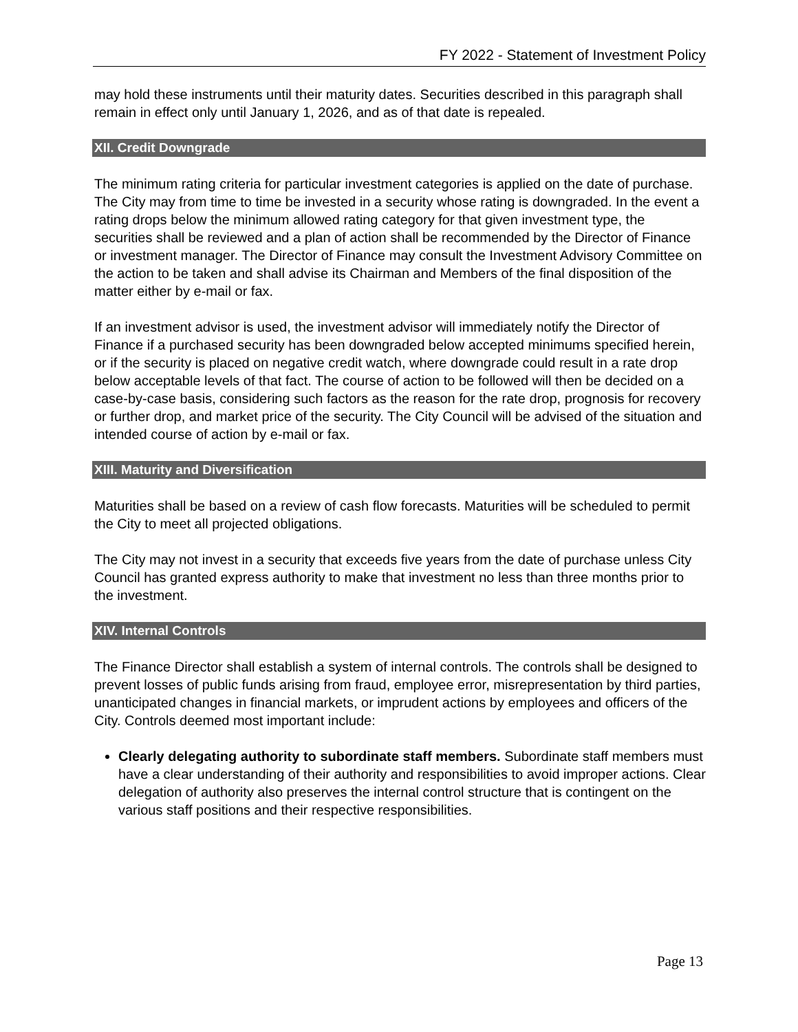FY 2022 - Statement of Investment Policy
may hold these instruments until their maturity dates. Securities described in this paragraph shall remain in effect only until January 1, 2026, and as of that date is repealed.
XII. Credit Downgrade
The minimum rating criteria for particular investment categories is applied on the date of purchase. The City may from time to time be invested in a security whose rating is downgraded. In the event a rating drops below the minimum allowed rating category for that given investment type, the securities shall be reviewed and a plan of action shall be recommended by the Director of Finance or investment manager. The Director of Finance may consult the Investment Advisory Committee on the action to be taken and shall advise its Chairman and Members of the final disposition of the matter either by e-mail or fax.
If an investment advisor is used, the investment advisor will immediately notify the Director of Finance if a purchased security has been downgraded below accepted minimums specified herein, or if the security is placed on negative credit watch, where downgrade could result in a rate drop below acceptable levels of that fact. The course of action to be followed will then be decided on a case-by-case basis, considering such factors as the reason for the rate drop, prognosis for recovery or further drop, and market price of the security. The City Council will be advised of the situation and intended course of action by e-mail or fax.
XIII. Maturity and Diversification
Maturities shall be based on a review of cash flow forecasts. Maturities will be scheduled to permit the City to meet all projected obligations.
The City may not invest in a security that exceeds five years from the date of purchase unless City Council has granted express authority to make that investment no less than three months prior to the investment.
XIV. Internal Controls
The Finance Director shall establish a system of internal controls. The controls shall be designed to prevent losses of public funds arising from fraud, employee error, misrepresentation by third parties, unanticipated changes in financial markets, or imprudent actions by employees and officers of the City. Controls deemed most important include:
Clearly delegating authority to subordinate staff members. Subordinate staff members must have a clear understanding of their authority and responsibilities to avoid improper actions. Clear delegation of authority also preserves the internal control structure that is contingent on the various staff positions and their respective responsibilities.
Page 13